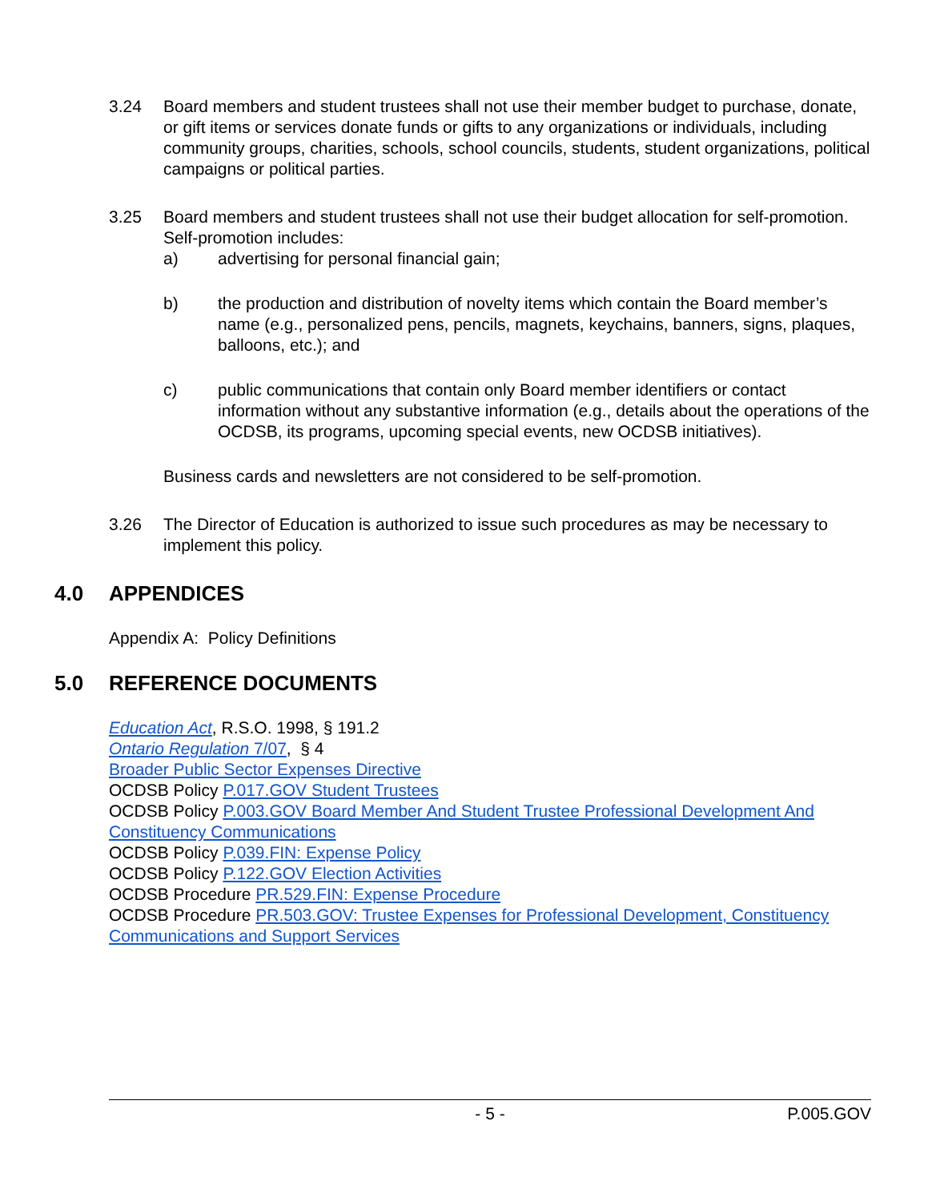3.24 Board members and student trustees shall not use their member budget to purchase, donate, or gift items or services donate funds or gifts to any organizations or individuals, including community groups, charities, schools, school councils, students, student organizations, political campaigns or political parties.
3.25 Board members and student trustees shall not use their budget allocation for self-promotion. Self-promotion includes:
a) advertising for personal financial gain;
b) the production and distribution of novelty items which contain the Board member’s name (e.g., personalized pens, pencils, magnets, keychains, banners, signs, plaques, balloons, etc.); and
c) public communications that contain only Board member identifiers or contact information without any substantive information (e.g., details about the operations of the OCDSB, its programs, upcoming special events, new OCDSB initiatives).
Business cards and newsletters are not considered to be self-promotion.
3.26 The Director of Education is authorized to issue such procedures as may be necessary to implement this policy.
4.0 APPENDICES
Appendix A: Policy Definitions
5.0 REFERENCE DOCUMENTS
Education Act, R.S.O. 1998, § 191.2
Ontario Regulation 7/07, § 4
Broader Public Sector Expenses Directive
OCDSB Policy P.017.GOV Student Trustees
OCDSB Policy P.003.GOV Board Member And Student Trustee Professional Development And Constituency Communications
OCDSB Policy P.039.FIN: Expense Policy
OCDSB Policy P.122.GOV Election Activities
OCDSB Procedure PR.529.FIN: Expense Procedure
OCDSB Procedure PR.503.GOV: Trustee Expenses for Professional Development, Constituency Communications and Support Services
- 5 - P.005.GOV